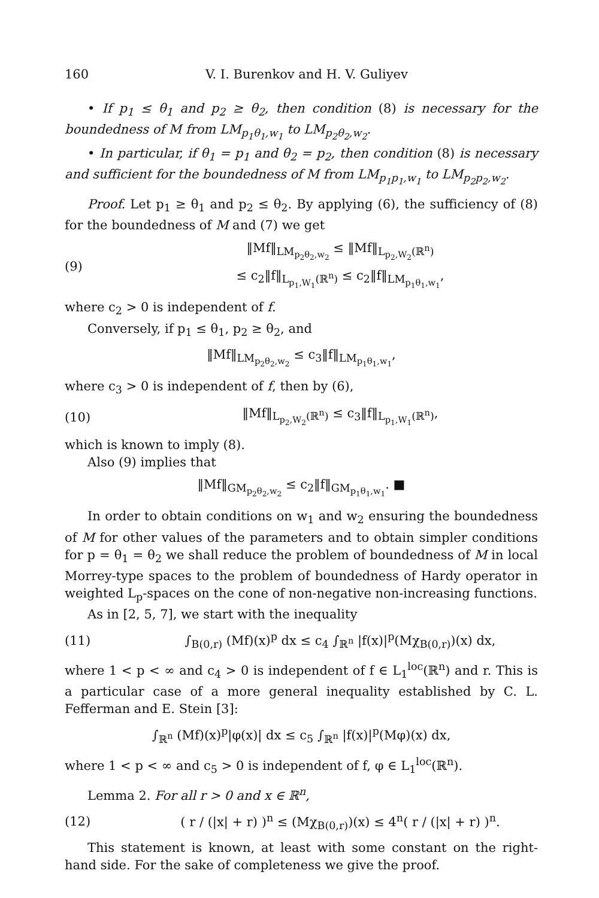160 V. I. Burenkov and H. V. Guliyev
• If p<sub>1</sub> ≤ θ<sub>1</sub> and p<sub>2</sub> ≥ θ<sub>2</sub>, then condition (8) is necessary for the boundedness of M from LM<sub>p<sub>1</sub>θ<sub>1</sub>,w<sub>1</sub></sub> to LM<sub>p<sub>2</sub>θ<sub>2</sub>,w<sub>2</sub></sub>.
• In particular, if θ<sub>1</sub> = p<sub>1</sub> and θ<sub>2</sub> = p<sub>2</sub>, then condition (8) is necessary and sufficient for the boundedness of M from LM<sub>p<sub>1</sub>p<sub>1</sub>,w<sub>1</sub></sub> to LM<sub>p<sub>2</sub>p<sub>2</sub>,w<sub>2</sub></sub>.
Proof. Let p<sub>1</sub> ≥ θ<sub>1</sub> and p<sub>2</sub> ≤ θ<sub>2</sub>. By applying (6), the sufficiency of (8) for the boundedness of M and (7) we get
(9) ‖Mf‖<sub>LM<sub>p<sub>2</sub>θ<sub>2</sub>,w<sub>2</sub></sub></sub> ≤ ‖Mf‖<sub>L<sub>p<sub>2</sub>,W<sub>2</sub></sub>(ℝ<sup>n</sup>)</sub>
≤ c<sub>2</sub>‖f‖<sub>L<sub>p<sub>1</sub>,W<sub>1</sub></sub>(ℝ<sup>n</sup>)</sub> ≤ c<sub>2</sub>‖f‖<sub>LM<sub>p<sub>1</sub>θ<sub>1</sub>,w<sub>1</sub></sub></sub>,
where c<sub>2</sub> > 0 is independent of f.
Conversely, if p<sub>1</sub> ≤ θ<sub>1</sub>, p<sub>2</sub> ≥ θ<sub>2</sub>, and
‖Mf‖<sub>LM<sub>p<sub>2</sub>θ<sub>2</sub>,w<sub>2</sub></sub></sub> ≤ c<sub>3</sub>‖f‖<sub>LM<sub>p<sub>1</sub>θ<sub>1</sub>,w<sub>1</sub></sub></sub>,
where c<sub>3</sub> > 0 is independent of f, then by (6),
(10) ‖Mf‖<sub>L<sub>p<sub>2</sub>,W<sub>2</sub></sub>(ℝ<sup>n</sup>)</sub> ≤ c<sub>3</sub>‖f‖<sub>L<sub>p<sub>1</sub>,W<sub>1</sub></sub>(ℝ<sup>n</sup>)</sub>,
which is known to imply (8).
Also (9) implies that
‖Mf‖<sub>GM<sub>p<sub>2</sub>θ<sub>2</sub>,w<sub>2</sub></sub></sub> ≤ c<sub>2</sub>‖f‖<sub>GM<sub>p<sub>1</sub>θ<sub>1</sub>,w<sub>1</sub></sub></sub>. ■
In order to obtain conditions on w<sub>1</sub> and w<sub>2</sub> ensuring the boundedness of M for other values of the parameters and to obtain simpler conditions for p = θ<sub>1</sub> = θ<sub>2</sub> we shall reduce the problem of boundedness of M in local Morrey-type spaces to the problem of boundedness of Hardy operator in weighted L<sub>p</sub>-spaces on the cone of non-negative non-increasing functions.
As in [2, 5, 7], we start with the inequality
(11) ∫<sub>B(0,r)</sub> (Mf)(x)<sup>p</sup> dx ≤ c<sub>4</sub> ∫<sub>ℝ<sup>n</sup></sub> |f(x)|<sup>p</sup>(Mχ<sub>B(0,r)</sub>)(x) dx,
where 1 < p < ∞ and c<sub>4</sub> > 0 is independent of f ∈ L<sub>1</sub><sup>loc</sup>(ℝ<sup>n</sup>) and r. This is a particular case of a more general inequality established by C. L. Fefferman and E. Stein [3]:
∫<sub>ℝ<sup>n</sup></sub> (Mf)(x)<sup>p</sup>|φ(x)| dx ≤ c<sub>5</sub> ∫<sub>ℝ<sup>n</sup></sub> |f(x)|<sup>p</sup>(Mφ)(x) dx,
where 1 < p < ∞ and c<sub>5</sub> > 0 is independent of f, φ ∈ L<sub>1</sub><sup>loc</sup>(ℝ<sup>n</sup>).
Lemma 2. For all r > 0 and x ∈ ℝ<sup>n</sup>,
(12) ( r / (|x| + r) )<sup>n</sup> ≤ (Mχ<sub>B(0,r)</sub>)(x) ≤ 4<sup>n</sup>( r / (|x| + r) )<sup>n</sup>.
This statement is known, at least with some constant on the right-hand side. For the sake of completeness we give the proof.